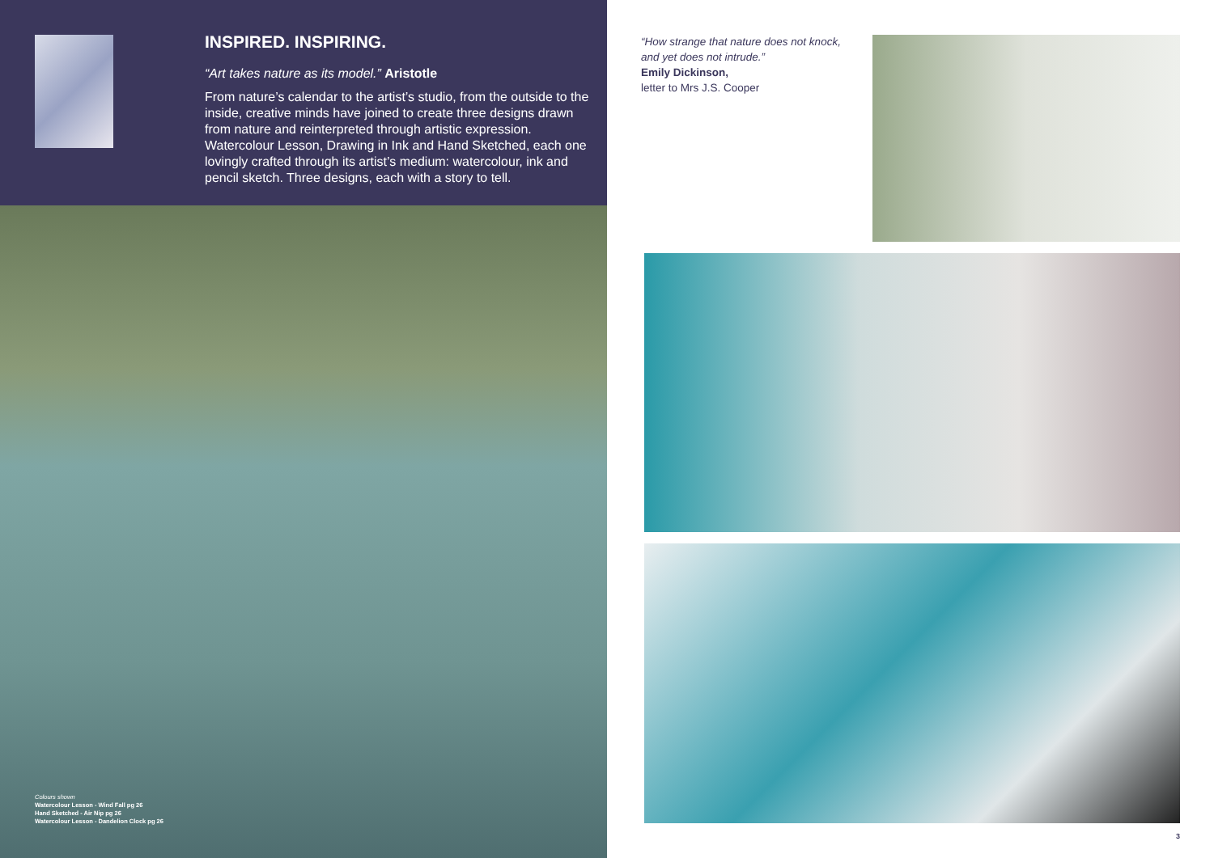INSPIRED. INSPIRING.
“Art takes nature as its model.” Aristotle
From nature’s calendar to the artist’s studio, from the outside to the inside, creative minds have joined to create three designs drawn from nature and reinterpreted through artistic expression. Watercolour Lesson, Drawing in Ink and Hand Sketched, each one lovingly crafted through its artist’s medium: watercolour, ink and pencil sketch. Three designs, each with a story to tell.
Colours shown
Watercolour Lesson - Wind Fall pg 26
Hand Sketched - Air Nip pg 26
Watercolour Lesson - Dandelion Clock pg 26
“How strange that nature does not knock,
and yet does not intrude.”
Emily Dickinson,
letter to Mrs J.S. Cooper
3